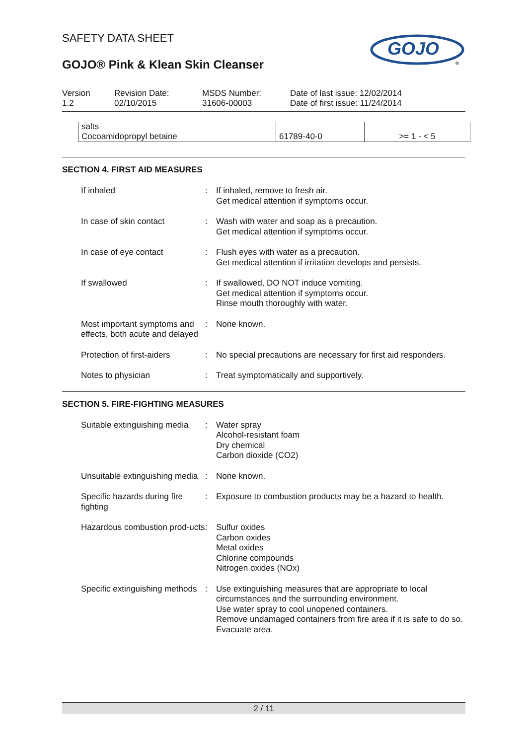GOJO
®
SAFETY DATA SHEET
GOJO® Pink & Klean Skin Cleanser
Version
1.2
Revision Date:
02/10/2015
MSDS Number:
31606-00003
Date of last issue: 12/02/2014
Date of first issue: 11/24/2014
| salts | | |
| Cocoamidopropyl betaine | 61789-40-0 | >= 1 - < 5 |
SECTION 4. FIRST AID MEASURES
If inhaled : If inhaled, remove to fresh air.
Get medical attention if symptoms occur.
In case of skin contact : Wash with water and soap as a precaution.
Get medical attention if symptoms occur.
In case of eye contact : Flush eyes with water as a precaution.
Get medical attention if irritation develops and persists.
If swallowed : If swallowed, DO NOT induce vomiting.
Get medical attention if symptoms occur.
Rinse mouth thoroughly with water.
Most important symptoms and effects, both acute and delayed
: None known.
Protection of first-aiders
: No special precautions are necessary for first aid responders.
Notes to physician : Treat symptomatically and supportively.
SECTION 5. FIRE-FIGHTING MEASURES
Suitable extinguishing media
: Water spray
Alcohol-resistant foam
Dry chemical
Carbon dioxide (CO2)
Unsuitable extinguishing media
: None known.
Specific hazards during fire fighting
: Exposure to combustion products may be a hazard to health.
Hazardous combustion prod-ucts
: Sulfur oxides
Carbon oxides
Metal oxides
Chlorine compounds
Nitrogen oxides (NOx)
Specific extinguishing methods
: Use extinguishing measures that are appropriate to local circumstances and the surrounding environment.
Use water spray to cool unopened containers.
Remove undamaged containers from fire area if it is safe to do so.
Evacuate area.
2 / 11